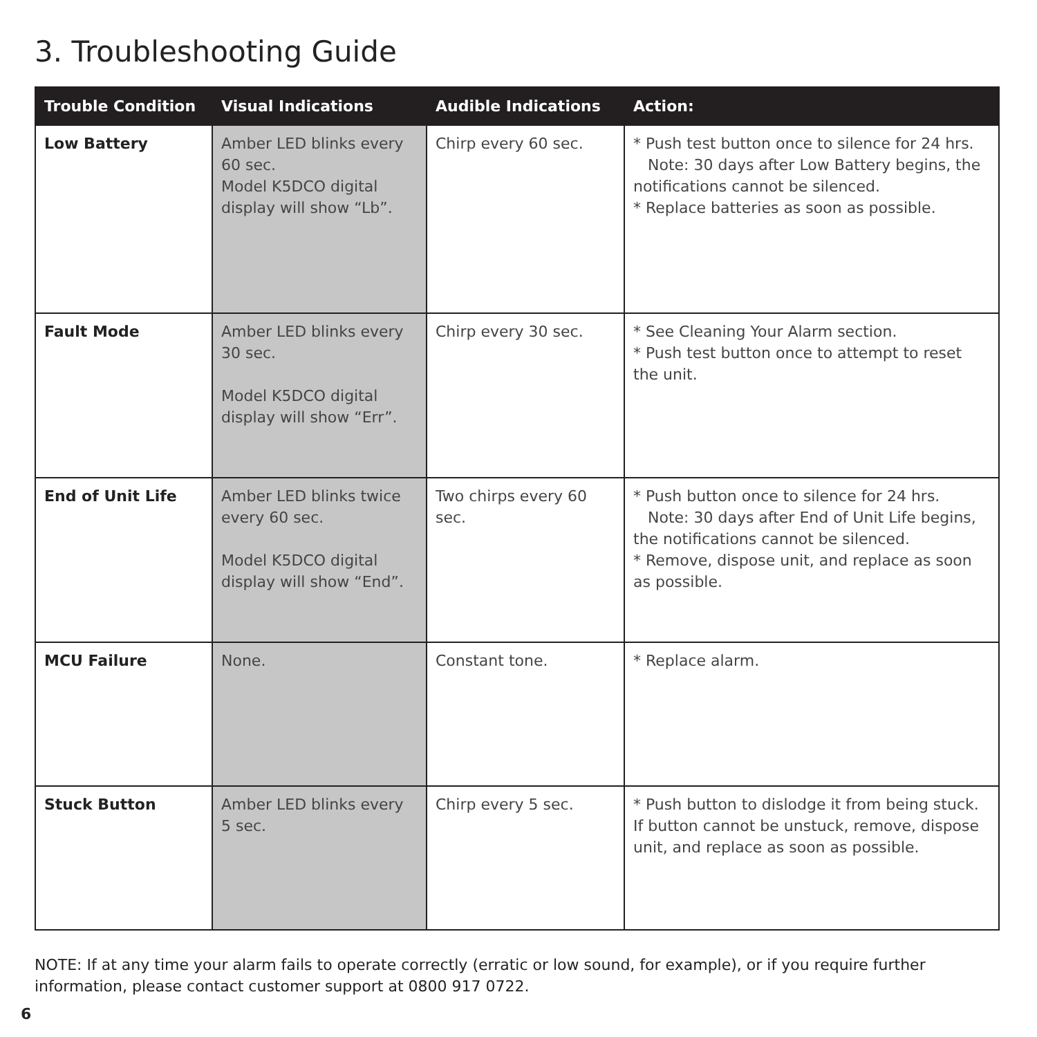3. Troubleshooting Guide
| Trouble Condition | Visual Indications | Audible Indications | Action: |
| --- | --- | --- | --- |
| Low Battery | Amber LED blinks every 60 sec. Model K5DCO digital display will show “Lb”. | Chirp every 60 sec. | * Push test button once to silence for 24 hrs. Note: 30 days after Low Battery begins, the notifications cannot be silenced. * Replace batteries as soon as possible. |
| Fault Mode | Amber LED blinks every 30 sec. Model K5DCO digital display will show “Err”. | Chirp every 30 sec. | * See Cleaning Your Alarm section. * Push test button once to attempt to reset the unit. |
| End of Unit Life | Amber LED blinks twice every 60 sec. Model K5DCO digital display will show “End”. | Two chirps every 60 sec. | * Push button once to silence for 24 hrs. Note: 30 days after End of Unit Life begins, the notifications cannot be silenced. * Remove, dispose unit, and replace as soon as possible. |
| MCU Failure | None. | Constant tone. | * Replace alarm. |
| Stuck Button | Amber LED blinks every 5 sec. | Chirp every 5 sec. | * Push button to dislodge it from being stuck. If button cannot be unstuck, remove, dispose unit, and replace as soon as possible. |
NOTE: If at any time your alarm fails to operate correctly (erratic or low sound, for example), or if you require further information, please contact customer support at 0800 917 0722.
6